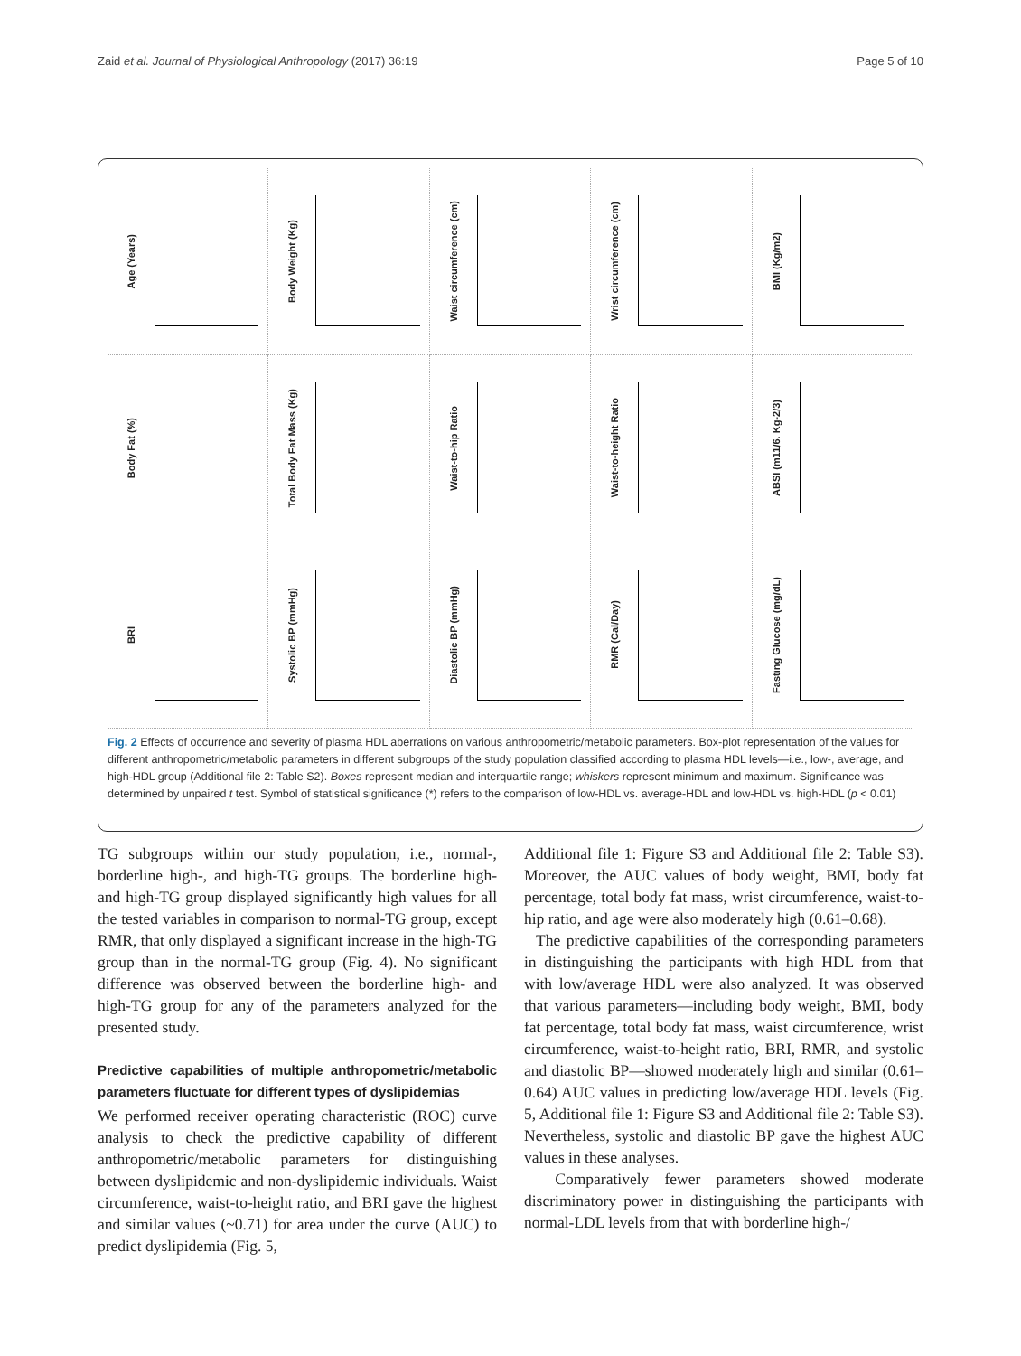Zaid et al. Journal of Physiological Anthropology (2017) 36:19 Page 5 of 10
Age (Years)
Body Weight (Kg)
Waist circumference (cm)
Wrist circumference (cm)
BMI (Kg/m2)
Body Fat (%)
Total Body Fat Mass (Kg)
Waist-to-hip Ratio
Waist-to-height Ratio
ABSI (m11/6. Kg-2/3)
BRI
Systolic BP (mmHg)
Diastolic BP (mmHg)
RMR (Cal/Day)
Fasting Glucose (mg/dL)
Fig. 2 Effects of occurrence and severity of plasma HDL aberrations on various anthropometric/metabolic parameters. Box-plot representation of the values for different anthropometric/metabolic parameters in different subgroups of the study population classified according to plasma HDL levels—i.e., low-, average, and high-HDL group (Additional file 2: Table S2). Boxes represent median and interquartile range; whiskers represent minimum and maximum. Significance was determined by unpaired t test. Symbol of statistical significance (*) refers to the comparison of low-HDL vs. average-HDL and low-HDL vs. high-HDL (p < 0.01)
TG subgroups within our study population, i.e., normal-, borderline high-, and high-TG groups. The borderline high- and high-TG group displayed significantly high values for all the tested variables in comparison to normal-TG group, except RMR, that only displayed a significant increase in the high-TG group than in the normal-TG group (Fig. 4). No significant difference was observed between the borderline high- and high-TG group for any of the parameters analyzed for the presented study.
Predictive capabilities of multiple anthropometric/metabolic parameters fluctuate for different types of dyslipidemias
We performed receiver operating characteristic (ROC) curve analysis to check the predictive capability of different anthropometric/metabolic parameters for distinguishing between dyslipidemic and non-dyslipidemic individuals. Waist circumference, waist-to-height ratio, and BRI gave the highest and similar values (~0.71) for area under the curve (AUC) to predict dyslipidemia (Fig. 5,
Additional file 1: Figure S3 and Additional file 2: Table S3). Moreover, the AUC values of body weight, BMI, body fat percentage, total body fat mass, wrist circumference, waist-to-hip ratio, and age were also moderately high (0.61–0.68).
The predictive capabilities of the corresponding parameters in distinguishing the participants with high HDL from that with low/average HDL were also analyzed. It was observed that various parameters—including body weight, BMI, body fat percentage, total body fat mass, waist circumference, wrist circumference, waist-to-height ratio, BRI, RMR, and systolic and diastolic BP—showed moderately high and similar (0.61–0.64) AUC values in predicting low/average HDL levels (Fig. 5, Additional file 1: Figure S3 and Additional file 2: Table S3). Nevertheless, systolic and diastolic BP gave the highest AUC values in these analyses.
Comparatively fewer parameters showed moderate discriminatory power in distinguishing the participants with normal-LDL levels from that with borderline high-/